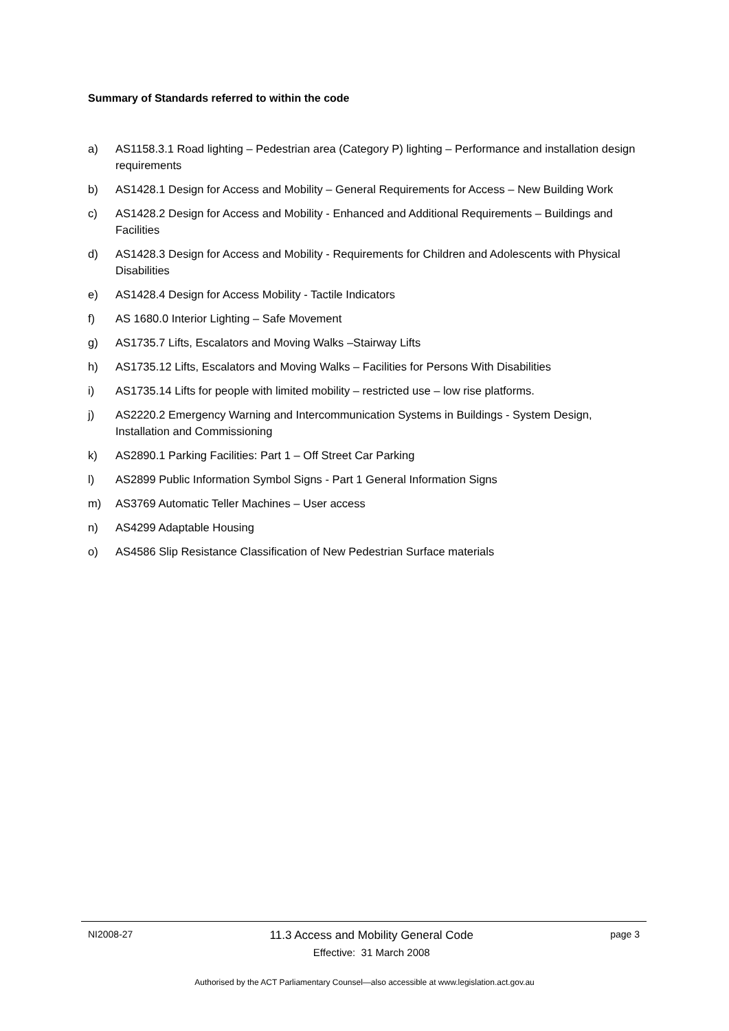Summary of Standards referred to within the code
a) AS1158.3.1 Road lighting – Pedestrian area (Category P) lighting – Performance and installation design requirements
b) AS1428.1 Design for Access and Mobility – General Requirements for Access – New Building Work
c) AS1428.2 Design for Access and Mobility - Enhanced and Additional Requirements – Buildings and Facilities
d) AS1428.3 Design for Access and Mobility - Requirements for Children and Adolescents with Physical Disabilities
e) AS1428.4 Design for Access Mobility - Tactile Indicators
f) AS 1680.0 Interior Lighting – Safe Movement
g) AS1735.7 Lifts, Escalators and Moving Walks –Stairway Lifts
h) AS1735.12 Lifts, Escalators and Moving Walks – Facilities for Persons With Disabilities
i) AS1735.14 Lifts for people with limited mobility – restricted use – low rise platforms.
j) AS2220.2 Emergency Warning and Intercommunication Systems in Buildings - System Design, Installation and Commissioning
k) AS2890.1 Parking Facilities: Part 1 – Off Street Car Parking
l) AS2899 Public Information Symbol Signs - Part 1 General Information Signs
m) AS3769 Automatic Teller Machines – User access
n) AS4299 Adaptable Housing
o) AS4586 Slip Resistance Classification of New Pedestrian Surface materials
NI2008-27
11.3 Access and Mobility General Code
Effective: 31 March 2008
page 3
Authorised by the ACT Parliamentary Counsel—also accessible at www.legislation.act.gov.au